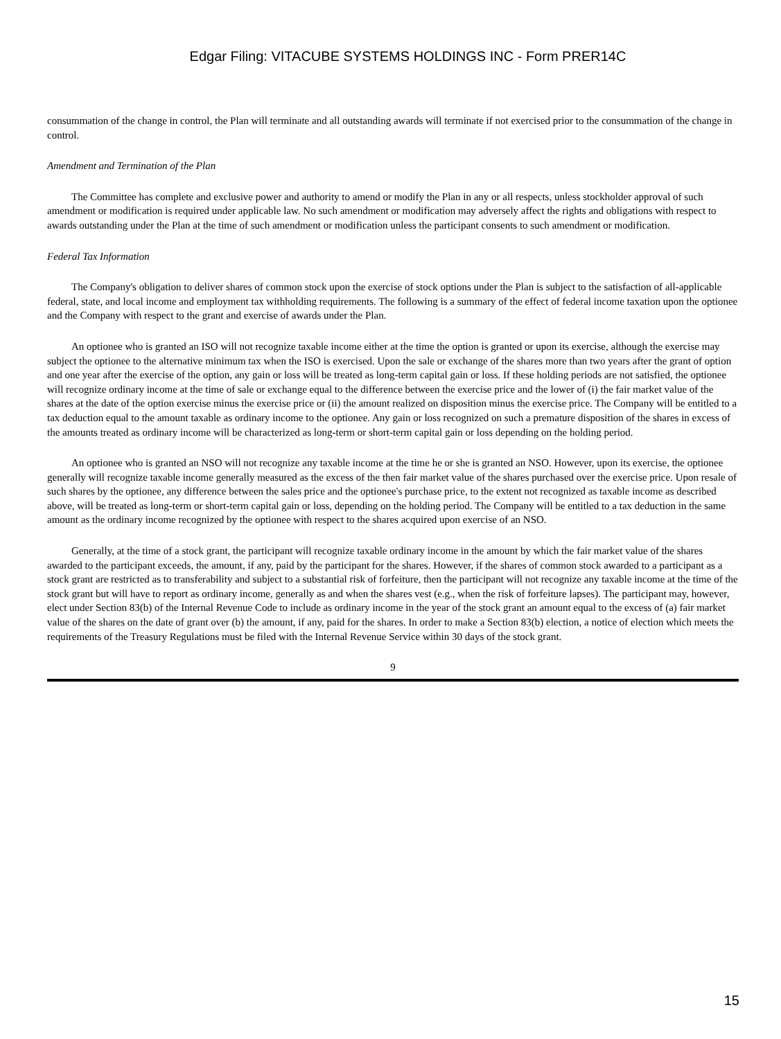Edgar Filing: VITACUBE SYSTEMS HOLDINGS INC - Form PRER14C
consummation of the change in control, the Plan will terminate and all outstanding awards will terminate if not exercised prior to the consummation of the change in control.
Amendment and Termination of the Plan
The Committee has complete and exclusive power and authority to amend or modify the Plan in any or all respects, unless stockholder approval of such amendment or modification is required under applicable law. No such amendment or modification may adversely affect the rights and obligations with respect to awards outstanding under the Plan at the time of such amendment or modification unless the participant consents to such amendment or modification.
Federal Tax Information
The Company's obligation to deliver shares of common stock upon the exercise of stock options under the Plan is subject to the satisfaction of all-applicable federal, state, and local income and employment tax withholding requirements. The following is a summary of the effect of federal income taxation upon the optionee and the Company with respect to the grant and exercise of awards under the Plan.
An optionee who is granted an ISO will not recognize taxable income either at the time the option is granted or upon its exercise, although the exercise may subject the optionee to the alternative minimum tax when the ISO is exercised. Upon the sale or exchange of the shares more than two years after the grant of option and one year after the exercise of the option, any gain or loss will be treated as long-term capital gain or loss. If these holding periods are not satisfied, the optionee will recognize ordinary income at the time of sale or exchange equal to the difference between the exercise price and the lower of (i) the fair market value of the shares at the date of the option exercise minus the exercise price or (ii) the amount realized on disposition minus the exercise price. The Company will be entitled to a tax deduction equal to the amount taxable as ordinary income to the optionee. Any gain or loss recognized on such a premature disposition of the shares in excess of the amounts treated as ordinary income will be characterized as long-term or short-term capital gain or loss depending on the holding period.
An optionee who is granted an NSO will not recognize any taxable income at the time he or she is granted an NSO. However, upon its exercise, the optionee generally will recognize taxable income generally measured as the excess of the then fair market value of the shares purchased over the exercise price. Upon resale of such shares by the optionee, any difference between the sales price and the optionee's purchase price, to the extent not recognized as taxable income as described above, will be treated as long-term or short-term capital gain or loss, depending on the holding period. The Company will be entitled to a tax deduction in the same amount as the ordinary income recognized by the optionee with respect to the shares acquired upon exercise of an NSO.
Generally, at the time of a stock grant, the participant will recognize taxable ordinary income in the amount by which the fair market value of the shares awarded to the participant exceeds, the amount, if any, paid by the participant for the shares. However, if the shares of common stock awarded to a participant as a stock grant are restricted as to transferability and subject to a substantial risk of forfeiture, then the participant will not recognize any taxable income at the time of the stock grant but will have to report as ordinary income, generally as and when the shares vest (e.g., when the risk of forfeiture lapses). The participant may, however, elect under Section 83(b) of the Internal Revenue Code to include as ordinary income in the year of the stock grant an amount equal to the excess of (a) fair market value of the shares on the date of grant over (b) the amount, if any, paid for the shares. In order to make a Section 83(b) election, a notice of election which meets the requirements of the Treasury Regulations must be filed with the Internal Revenue Service within 30 days of the stock grant.
9
15